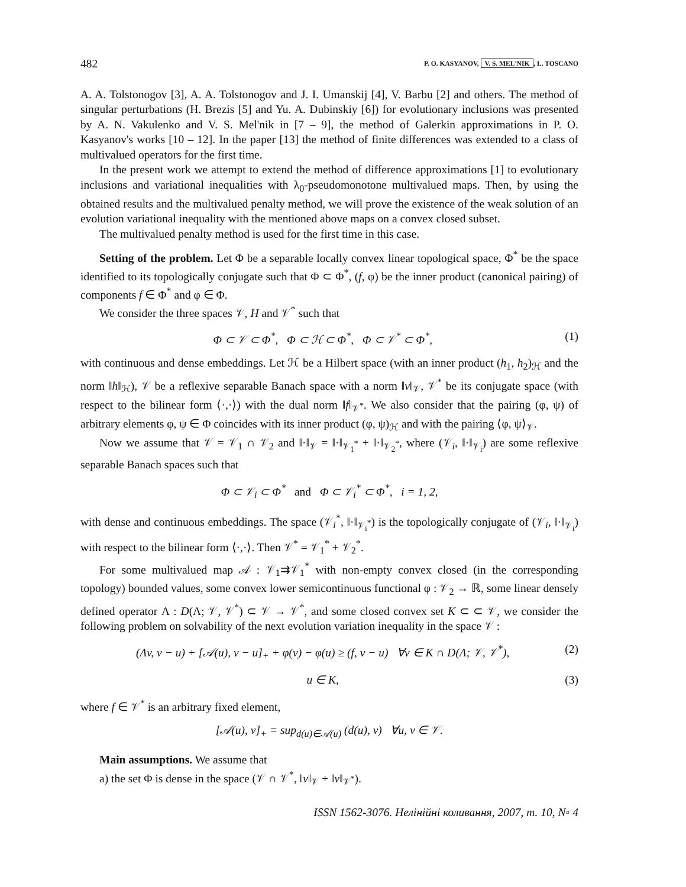482 P. O. KASYANOV, V. S. MEL'NIK, L. TOSCANO
A. A. Tolstonogov [3], A. A. Tolstonogov and J. I. Umanskij [4], V. Barbu [2] and others. The method of singular perturbations (H. Brezis [5] and Yu. A. Dubinskiy [6]) for evolutionary inclusions was presented by A. N. Vakulenko and V. S. Mel'nik in [7 – 9], the method of Galerkin approximations in P. O. Kasyanov's works [10 – 12]. In the paper [13] the method of finite differences was extended to a class of multivalued operators for the first time.
In the present work we attempt to extend the method of difference approximations [1] to evolutionary inclusions and variational inequalities with λ<sub>0</sub>-pseudomonotone multivalued maps. Then, by using the obtained results and the multivalued penalty method, we will prove the existence of the weak solution of an evolution variational inequality with the mentioned above maps on a convex closed subset.
The multivalued penalty method is used for the first time in this case.
Setting of the problem. Let Φ be a separable locally convex linear topological space, Φ<sup>*</sup> be the space identified to its topologically conjugate such that Φ ⊂ Φ<sup>*</sup>, (f, φ) be the inner product (canonical pairing) of components f ∈ Φ<sup>*</sup> and φ ∈ Φ.
We consider the three spaces 𝒱, H and 𝒱<sup>*</sup> such that
Φ ⊂ 𝒱 ⊂ Φ<sup>*</sup>, Φ ⊂ ℋ ⊂ Φ<sup>*</sup>, Φ ⊂ 𝒱<sup>*</sup> ⊂ Φ<sup>*</sup>, (1)
with continuous and dense embeddings. Let ℋ be a Hilbert space (with an inner product (h<sub>1</sub>, h<sub>2</sub>)<sub>ℋ</sub> and the norm ‖h‖<sub>ℋ</sub>), 𝒱 be a reflexive separable Banach space with a norm ‖v‖<sub>𝒱</sub>, 𝒱<sup>*</sup> be its conjugate space (with respect to the bilinear form ⟨·,·⟩) with the dual norm ‖f‖<sub>𝒱<sup>*</sup></sub>. We also consider that the pairing (φ, ψ) of arbitrary elements φ, ψ ∈ Φ coincides with its inner product (φ, ψ)<sub>ℋ</sub> and with the pairing ⟨φ, ψ⟩<sub>𝒱</sub>.
Now we assume that 𝒱 = 𝒱<sub>1</sub> ∩ 𝒱<sub>2</sub> and ‖·‖<sub>𝒱</sub> = ‖·‖<sub>𝒱<sub>1</sub><sup>*</sup></sub> + ‖·‖<sub>𝒱<sub>2</sub><sup>*</sup></sub>, where (𝒱<sub>i</sub>, ‖·‖<sub>𝒱<sub>i</sub></sub>) are some reflexive separable Banach spaces such that
Φ ⊂ 𝒱<sub>i</sub> ⊂ Φ<sup>*</sup> and Φ ⊂ 𝒱<sub>i</sub><sup>*</sup> ⊂ Φ<sup>*</sup>, i = 1, 2,
with dense and continuous embeddings. The space (𝒱<sub>i</sub><sup>*</sup>, ‖·‖<sub>𝒱<sub>i</sub><sup>*</sup></sub>) is the topologically conjugate of (𝒱<sub>i</sub>, ‖·‖<sub>𝒱<sub>i</sub></sub>) with respect to the bilinear form ⟨·,·⟩. Then 𝒱<sup>*</sup> = 𝒱<sub>1</sub><sup>*</sup> + 𝒱<sub>2</sub><sup>*</sup>.
For some multivalued map 𝒜 : 𝒱<sub>1</sub>⇉𝒱<sub>1</sub><sup>*</sup> with non-empty convex closed (in the corresponding topology) bounded values, some convex lower semicontinuous functional φ : 𝒱<sub>2</sub> → ℝ, some linear densely defined operator Λ : D(Λ; 𝒱, 𝒱<sup>*</sup>) ⊂ 𝒱 → 𝒱<sup>*</sup>, and some closed convex set K ⊂ ⊂ 𝒱, we consider the following problem on solvability of the next evolution variation inequality in the space 𝒱 :
(Λv, v − u) + [𝒜(u), v − u]<sub>+</sub> + φ(v) − φ(u) ≥ (f, v − u) ∀v ∈ K ∩ D(Λ; 𝒱, 𝒱<sup>*</sup>), (2)
u ∈ K, (3)
where f ∈ 𝒱<sup>*</sup> is an arbitrary fixed element,
[𝒜(u), v]<sub>+</sub> = sup<sub>d(u)∈𝒜(u)</sub> (d(u), v) ∀u, v ∈ 𝒱.
Main assumptions. We assume that
a) the set Φ is dense in the space (𝒱 ∩ 𝒱<sup>*</sup>, ‖v‖<sub>𝒱</sub> + ‖v‖<sub>𝒱<sup>*</sup></sub>).
ISSN 1562-3076. Нелінійні коливання, 2007, т. 10, N◦ 4